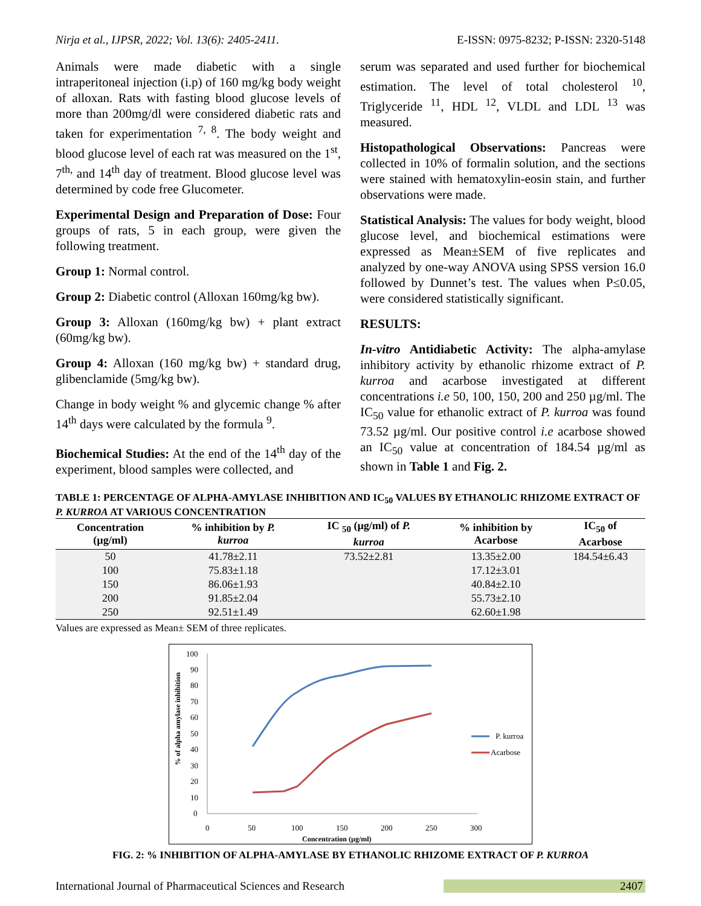Nirja et al., IJPSR, 2022; Vol. 13(6): 2405-2411. E-ISSN: 0975-8232; P-ISSN: 2320-5148
Animals were made diabetic with a single intraperitoneal injection (i.p) of 160 mg/kg body weight of alloxan. Rats with fasting blood glucose levels of more than 200mg/dl were considered diabetic rats and taken for experimentation <sup>7, 8</sup>. The body weight and blood glucose level of each rat was measured on the 1<sup>st</sup>, 7<sup>th,</sup> and 14<sup>th</sup> day of treatment. Blood glucose level was determined by code free Glucometer.
Experimental Design and Preparation of Dose: Four groups of rats, 5 in each group, were given the following treatment.
Group 1: Normal control.
Group 2: Diabetic control (Alloxan 160mg/kg bw).
Group 3: Alloxan (160mg/kg bw) + plant extract (60mg/kg bw).
Group 4: Alloxan (160 mg/kg bw) + standard drug, glibenclamide (5mg/kg bw).
Change in body weight % and glycemic change % after 14<sup>th</sup> days were calculated by the formula <sup>9</sup>.
Biochemical Studies: At the end of the 14<sup>th</sup> day of the experiment, blood samples were collected, and
serum was separated and used further for biochemical estimation. The level of total cholesterol <sup>10</sup>, Triglyceride <sup>11</sup>, HDL <sup>12</sup>, VLDL and LDL <sup>13</sup> was measured.
Histopathological Observations: Pancreas were collected in 10% of formalin solution, and the sections were stained with hematoxylin-eosin stain, and further observations were made.
Statistical Analysis: The values for body weight, blood glucose level, and biochemical estimations were expressed as Mean±SEM of five replicates and analyzed by one-way ANOVA using SPSS version 16.0 followed by Dunnet’s test. The values when P≤0.05, were considered statistically significant.
RESULTS:
In-vitro Antidiabetic Activity: The alpha-amylase inhibitory activity by ethanolic rhizome extract of P. kurroa and acarbose investigated at different concentrations i.e 50, 100, 150, 200 and 250 µg/ml. The IC<sub>50</sub> value for ethanolic extract of P. kurroa was found 73.52 µg/ml. Our positive control i.e acarbose showed an IC<sub>50</sub> value at concentration of 184.54 µg/ml as shown in Table 1 and Fig. 2.
TABLE 1: PERCENTAGE OF ALPHA-AMYLASE INHIBITION AND IC<sub>50</sub> VALUES BY ETHANOLIC RHIZOME EXTRACT OF P. KURROA AT VARIOUS CONCENTRATION
| Concentration (µg/ml) | % inhibition by P. kurroa | IC <sub>50</sub> (µg/ml) of P. kurroa | % inhibition by Acarbose | IC<sub>50</sub> of Acarbose |
| --- | --- | --- | --- | --- |
| 50 | 41.78±2.11 | 73.52±2.81 | 13.35±2.00 | 184.54±6.43 |
| 100 | 75.83±1.18 | | 17.12±3.01 | |
| 150 | 86.06±1.93 | | 40.84±2.10 | |
| 200 | 91.85±2.04 | | 55.73±2.10 | |
| 250 | 92.51±1.49 | | 62.60±1.98 | |
Values are expressed as Mean± SEM of three replicates.
% of alpha amylase inhibition
100
90
80
70
60
50
40
30
20
10
0
0
50
100
150
200
250
300
Concentration (µg/ml)
P. kurroa
Acarbose
FIG. 2: % INHIBITION OF ALPHA-AMYLASE BY ETHANOLIC RHIZOME EXTRACT OF P. KURROA
International Journal of Pharmaceutical Sciences and Research 2407